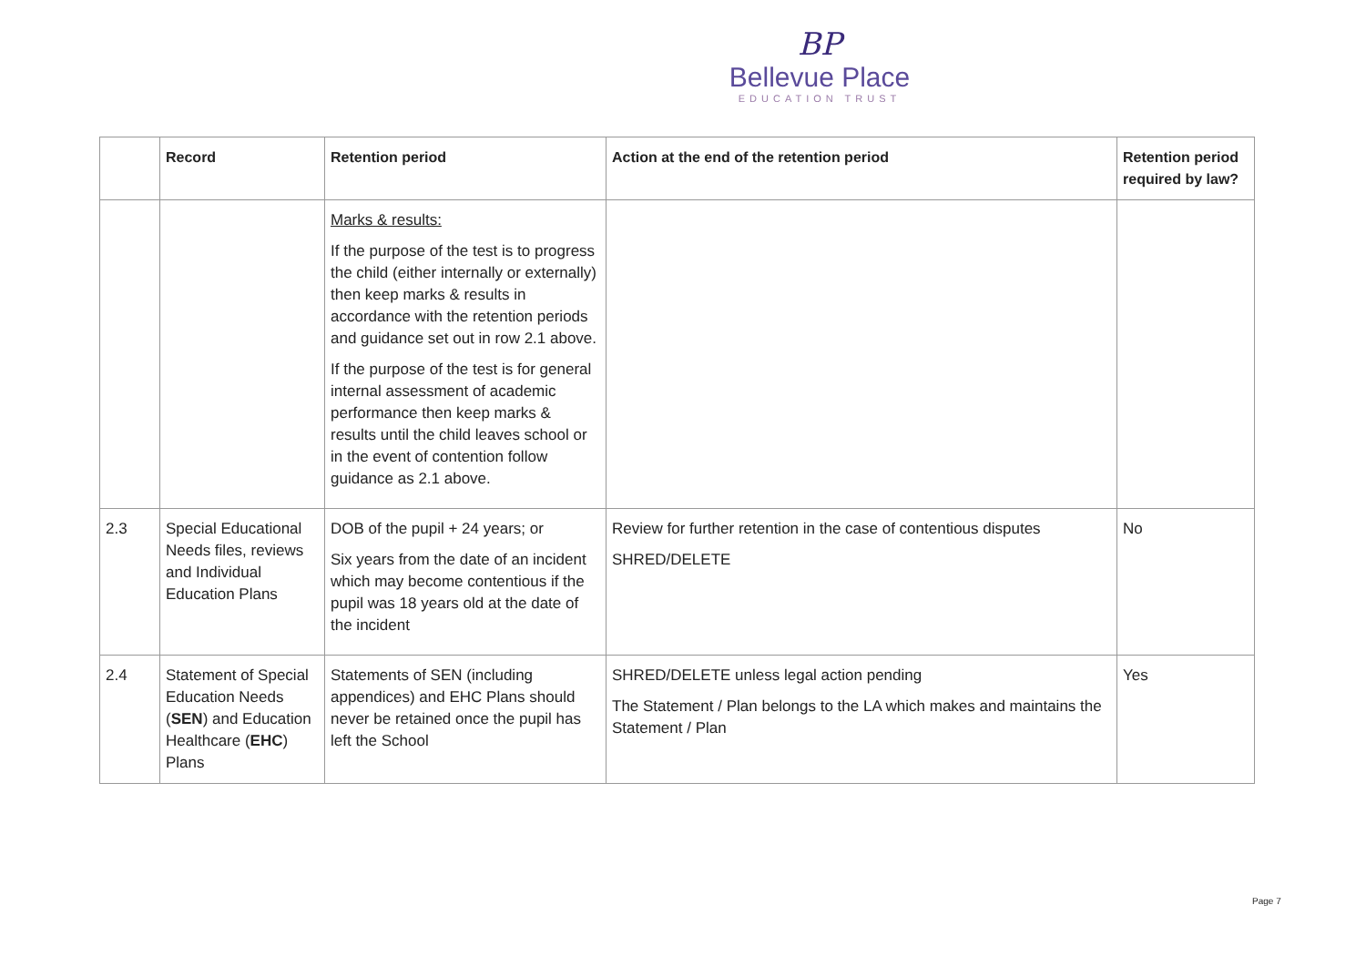BP
Bellevue Place
EDUCATION TRUST
| | Record | Retention period | Action at the end of the retention period | Retention period required by law? |
| --- | --- | --- | --- | --- |
| | | Marks & results: If the purpose of the test is to progress the child (either internally or externally) then keep marks & results in accordance with the retention periods and guidance set out in row 2.1 above. If the purpose of the test is for general internal assessment of academic performance then keep marks & results until the child leaves school or in the event of contention follow guidance as 2.1 above. | | |
| 2.3 | Special Educational Needs files, reviews and Individual Education Plans | DOB of the pupil + 24 years; or Six years from the date of an incident which may become contentious if the pupil was 18 years old at the date of the incident | Review for further retention in the case of contentious disputes SHRED/DELETE | No |
| 2.4 | Statement of Special Education Needs ( SEN ) and Education Healthcare ( EHC ) Plans | Statements of SEN (including appendices) and EHC Plans should never be retained once the pupil has left the School | SHRED/DELETE unless legal action pending The Statement / Plan belongs to the LA which makes and maintains the Statement / Plan | Yes |
Page 7